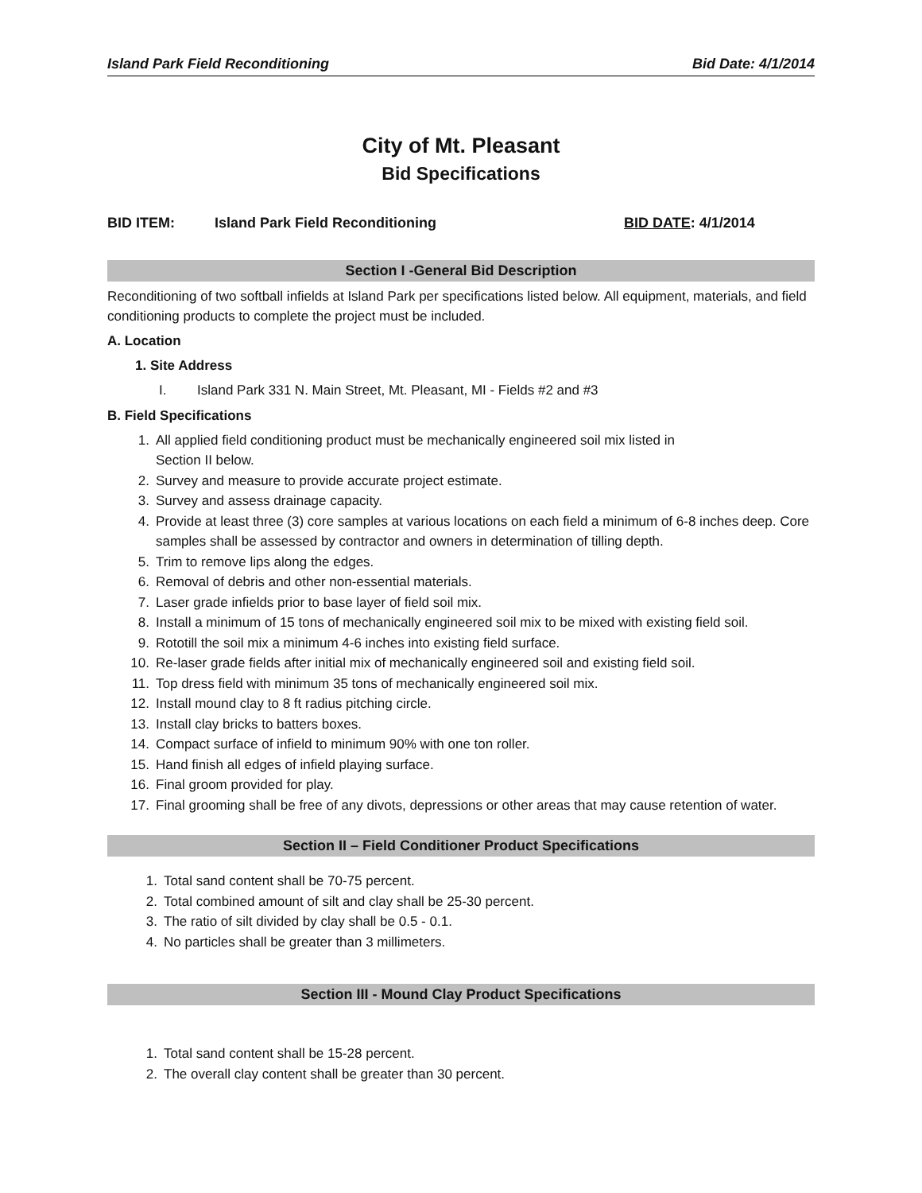Island Park Field Reconditioning Bid Date: 4/1/2014
City of Mt. Pleasant
Bid Specifications
BID ITEM: Island Park Field Reconditioning BID DATE: 4/1/2014
Section I -General Bid Description
Reconditioning of two softball infields at Island Park per specifications listed below. All equipment, materials, and field conditioning products to complete the project must be included.
A. Location
1. Site Address
I. Island Park 331 N. Main Street, Mt. Pleasant, MI - Fields #2 and #3
B. Field Specifications
1. All applied field conditioning product must be mechanically engineered soil mix listed in
Section II below.
2. Survey and measure to provide accurate project estimate.
3. Survey and assess drainage capacity.
4. Provide at least three (3) core samples at various locations on each field a minimum of 6-8 inches deep. Core samples shall be assessed by contractor and owners in determination of tilling depth.
5. Trim to remove lips along the edges.
6. Removal of debris and other non-essential materials.
7. Laser grade infields prior to base layer of field soil mix.
8. Install a minimum of 15 tons of mechanically engineered soil mix to be mixed with existing field soil.
9. Rototill the soil mix a minimum 4-6 inches into existing field surface.
10. Re-laser grade fields after initial mix of mechanically engineered soil and existing field soil.
11. Top dress field with minimum 35 tons of mechanically engineered soil mix.
12. Install mound clay to 8 ft radius pitching circle.
13. Install clay bricks to batters boxes.
14. Compact surface of infield to minimum 90% with one ton roller.
15. Hand finish all edges of infield playing surface.
16. Final groom provided for play.
17. Final grooming shall be free of any divots, depressions or other areas that may cause retention of water.
Section II – Field Conditioner Product Specifications
1. Total sand content shall be 70-75 percent.
2. Total combined amount of silt and clay shall be 25-30 percent.
3. The ratio of silt divided by clay shall be 0.5 - 0.1.
4. No particles shall be greater than 3 millimeters.
Section III - Mound Clay Product Specifications
1. Total sand content shall be 15-28 percent.
2. The overall clay content shall be greater than 30 percent.